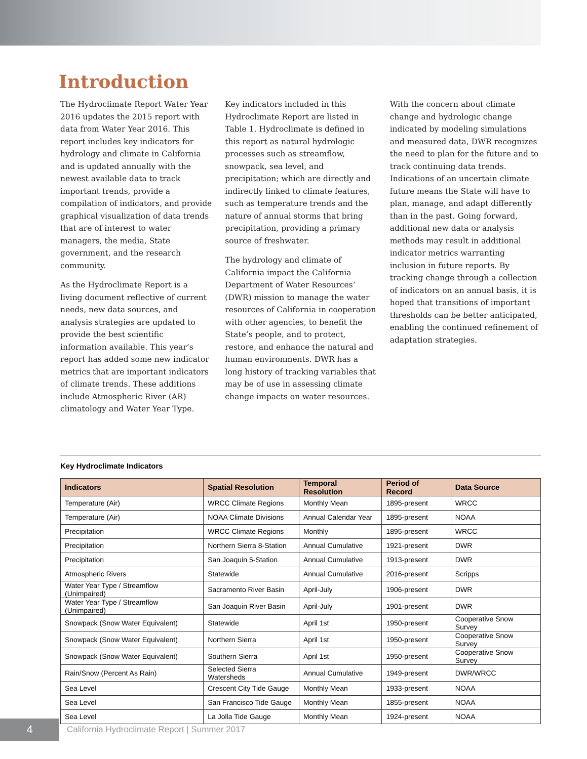Introduction
The Hydroclimate Report Water Year 2016 updates the 2015 report with data from Water Year 2016. This report includes key indicators for hydrology and climate in California and is updated annually with the newest available data to track important trends, provide a compilation of indicators, and provide graphical visualization of data trends that are of interest to water managers, the media, State government, and the research community.
As the Hydroclimate Report is a living document reflective of current needs, new data sources, and analysis strategies are updated to provide the best scientific information available. This year’s report has added some new indicator metrics that are important indicators of climate trends. These additions include Atmospheric River (AR) climatology and Water Year Type.
Key indicators included in this Hydroclimate Report are listed in Table 1. Hydroclimate is defined in this report as natural hydrologic processes such as streamflow, snowpack, sea level, and precipitation; which are directly and indirectly linked to climate features, such as temperature trends and the nature of annual storms that bring precipitation, providing a primary source of freshwater.
The hydrology and climate of California impact the California Department of Water Resources’ (DWR) mission to manage the water resources of California in cooperation with other agencies, to benefit the State’s people, and to protect, restore, and enhance the natural and human environments. DWR has a long history of tracking variables that may be of use in assessing climate change impacts on water resources.
With the concern about climate change and hydrologic change indicated by modeling simulations and measured data, DWR recognizes the need to plan for the future and to track continuing data trends. Indications of an uncertain climate future means the State will have to plan, manage, and adapt differently than in the past. Going forward, additional new data or analysis methods may result in additional indicator metrics warranting inclusion in future reports. By tracking change through a collection of indicators on an annual basis, it is hoped that transitions of important thresholds can be better anticipated, enabling the continued refinement of adaptation strategies.
Key Hydroclimate Indicators
| Indicators | Spatial Resolution | Temporal Resolution | Period of Record | Data Source |
| --- | --- | --- | --- | --- |
| Temperature (Air) | WRCC Climate Regions | Monthly Mean | 1895-present | WRCC |
| Temperature (Air) | NOAA Climate Divisions | Annual Calendar Year | 1895-present | NOAA |
| Precipitation | WRCC Climate Regions | Monthly | 1895-present | WRCC |
| Precipitation | Northern Sierra 8-Station | Annual Cumulative | 1921-present | DWR |
| Precipitation | San Joaquin 5-Station | Annual Cumulative | 1913-present | DWR |
| Atmospheric Rivers | Statewide | Annual Cumulative | 2016-present | Scripps |
| Water Year Type / Streamflow (Unimpaired) | Sacramento River Basin | April-July | 1906-present | DWR |
| Water Year Type / Streamflow (Unimpaired) | San Joaquin River Basin | April-July | 1901-present | DWR |
| Snowpack (Snow Water Equivalent) | Statewide | April 1st | 1950-present | Cooperative Snow Survey |
| Snowpack (Snow Water Equivalent) | Northern Sierra | April 1st | 1950-present | Cooperative Snow Survey |
| Snowpack (Snow Water Equivalent) | Southern Sierra | April 1st | 1950-present | Cooperative Snow Survey |
| Rain/Snow (Percent As Rain) | Selected Sierra Watersheds | Annual Cumulative | 1949-present | DWR/WRCC |
| Sea Level | Crescent City Tide Gauge | Monthly Mean | 1933-present | NOAA |
| Sea Level | San Francisco Tide Gauge | Monthly Mean | 1855-present | NOAA |
| Sea Level | La Jolla Tide Gauge | Monthly Mean | 1924-present | NOAA |
4
California Hydroclimate Report | Summer 2017